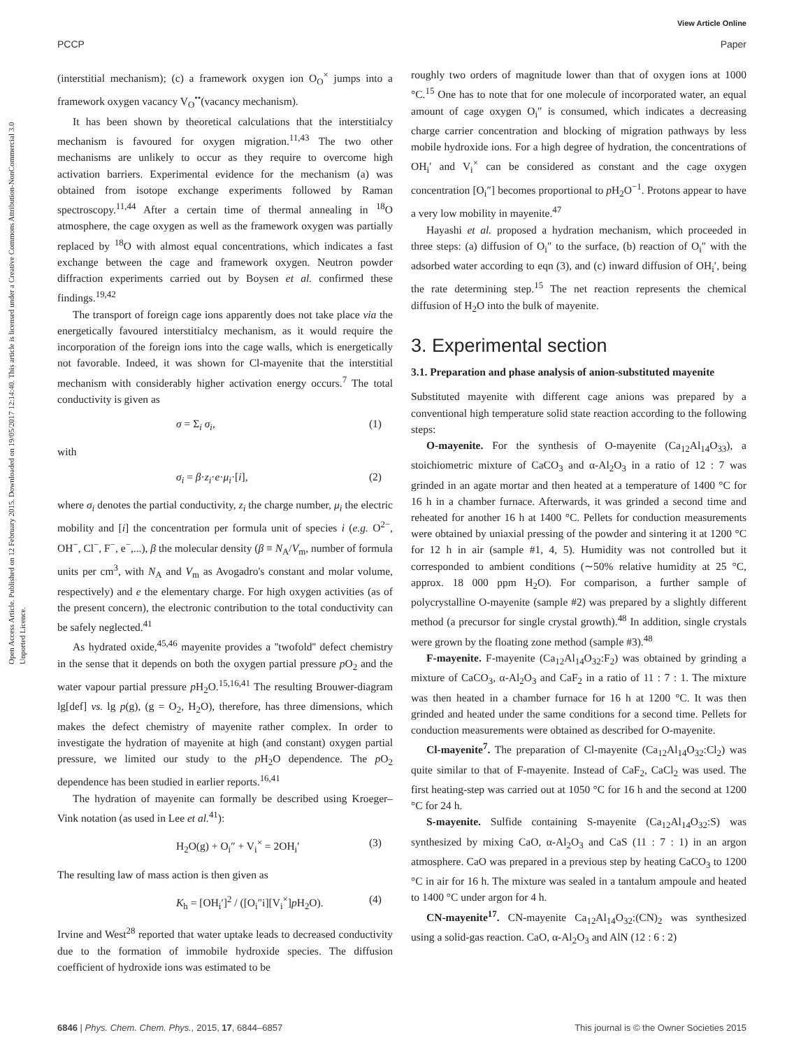View Article Online
PCCP Paper
Open Access Article. Published on 12 February 2015. Downloaded on 19/05/2017 12:14:40. This article is licensed under a Creative Commons Attribution-NonCommercial 3.0 Unported Licence.
(interstitial mechanism); (c) a framework oxygen ion O<sub>O</sub><sup>×</sup> jumps into a framework oxygen vacancy V<sub>O</sub><sup>••</sup>(vacancy mechanism).
It has been shown by theoretical calculations that the interstitialcy mechanism is favoured for oxygen migration.<sup>11,43</sup> The two other mechanisms are unlikely to occur as they require to overcome high activation barriers. Experimental evidence for the mechanism (a) was obtained from isotope exchange experiments followed by Raman spectroscopy.<sup>11,44</sup> After a certain time of thermal annealing in <sup>18</sup>O atmosphere, the cage oxygen as well as the framework oxygen was partially replaced by <sup>18</sup>O with almost equal concentrations, which indicates a fast exchange between the cage and framework oxygen. Neutron powder diffraction experiments carried out by Boysen et al. confirmed these findings.<sup>19,42</sup>
The transport of foreign cage ions apparently does not take place via the energetically favoured interstitialcy mechanism, as it would require the incorporation of the foreign ions into the cage walls, which is energetically not favorable. Indeed, it was shown for Cl-mayenite that the interstitial mechanism with considerably higher activation energy occurs.<sup>7</sup> The total conductivity is given as
σ = Σ<sub>i</sub> σ<sub>i</sub>, (1)
with
σ<sub>i</sub> = β·z<sub>i</sub>·e·μ<sub>i</sub>·[i], (2)
where σ<sub>i</sub> denotes the partial conductivity, z<sub>i</sub> the charge number, μ<sub>i</sub> the electric mobility and [i] the concentration per formula unit of species i (e.g. O<sup>2−</sup>, OH<sup>−</sup>, Cl<sup>−</sup>, F<sup>−</sup>, e<sup>−</sup>,...), β the molecular density (β ≡ N<sub>A</sub>/V<sub>m</sub>, number of formula units per cm<sup>3</sup>, with N<sub>A</sub> and V<sub>m</sub> as Avogadro's constant and molar volume, respectively) and e the elementary charge. For high oxygen activities (as of the present concern), the electronic contribution to the total conductivity can be safely neglected.<sup>41</sup>
As hydrated oxide,<sup>45,46</sup> mayenite provides a ''twofold'' defect chemistry in the sense that it depends on both the oxygen partial pressure p O<sub>2</sub> and the water vapour partial pressure p H<sub>2</sub>O.<sup>15,16,41</sup> The resulting Brouwer-diagram lg[def] vs. lg p(g), (g = O<sub>2</sub>, H<sub>2</sub>O), therefore, has three dimensions, which makes the defect chemistry of mayenite rather complex. In order to investigate the hydration of mayenite at high (and constant) oxygen partial pressure, we limited our study to the p H<sub>2</sub>O dependence. The p O<sub>2</sub> dependence has been studied in earlier reports.<sup>16,41</sup>
The hydration of mayenite can formally be described using Kroeger–Vink notation (as used in Lee et al.<sup>41</sup>):
H<sub>2</sub>O(g) + O<sub>i</sub>″ + V<sub>i</sub><sup>×</sup> = 2OH<sub>i</sub>′ (3)
The resulting law of mass action is then given as
K<sub>h</sub> = [OH<sub>i</sub>′]<sup>2</sup> / ([O<sub>i</sub>″i][V<sub>i</sub><sup>×</sup>]p H<sub>2</sub>O). (4)
Irvine and West<sup>28</sup> reported that water uptake leads to decreased conductivity due to the formation of immobile hydroxide species. The diffusion coefficient of hydroxide ions was estimated to be
roughly two orders of magnitude lower than that of oxygen ions at 1000 °C.<sup>15</sup> One has to note that for one molecule of incorporated water, an equal amount of cage oxygen O<sub>i</sub>″ is consumed, which indicates a decreasing charge carrier concentration and blocking of migration pathways by less mobile hydroxide ions. For a high degree of hydration, the concentrations of OH<sub>i</sub>′ and V<sub>i</sub><sup>×</sup> can be considered as constant and the cage oxygen concentration [O<sub>i</sub>″] becomes proportional to p H<sub>2</sub>O<sup>−1</sup>. Protons appear to have a very low mobility in mayenite.<sup>47</sup>
Hayashi et al. proposed a hydration mechanism, which proceeded in three steps: (a) diffusion of O<sub>i</sub>″ to the surface, (b) reaction of O<sub>i</sub>″ with the adsorbed water according to eqn (3), and (c) inward diffusion of OH<sub>i</sub>′, being the rate determining step.<sup>15</sup> The net reaction represents the chemical diffusion of H<sub>2</sub>O into the bulk of mayenite.
3. Experimental section
3.1. Preparation and phase analysis of anion-substituted mayenite
Substituted mayenite with different cage anions was prepared by a conventional high temperature solid state reaction according to the following steps:
O-mayenite. For the synthesis of O-mayenite (Ca<sub>12</sub>Al<sub>14</sub>O<sub>33</sub>), a stoichiometric mixture of CaCO<sub>3</sub> and α-Al<sub>2</sub>O<sub>3</sub> in a ratio of 12 : 7 was grinded in an agate mortar and then heated at a temperature of 1400 °C for 16 h in a chamber furnace. Afterwards, it was grinded a second time and reheated for another 16 h at 1400 °C. Pellets for conduction measurements were obtained by uniaxial pressing of the powder and sintering it at 1200 °C for 12 h in air (sample #1, 4, 5). Humidity was not controlled but it corresponded to ambient conditions (∼50% relative humidity at 25 °C, approx. 18 000 ppm H<sub>2</sub>O). For comparison, a further sample of polycrystalline O-mayenite (sample #2) was prepared by a slightly different method (a precursor for single crystal growth).<sup>48</sup> In addition, single crystals were grown by the floating zone method (sample #3).<sup>48</sup>
F-mayenite. F-mayenite (Ca<sub>12</sub>Al<sub>14</sub>O<sub>32</sub>:F<sub>2</sub>) was obtained by grinding a mixture of CaCO<sub>3</sub>, α-Al<sub>2</sub>O<sub>3</sub> and CaF<sub>2</sub> in a ratio of 11 : 7 : 1. The mixture was then heated in a chamber furnace for 16 h at 1200 °C. It was then grinded and heated under the same conditions for a second time. Pellets for conduction measurements were obtained as described for O-mayenite.
Cl-mayenite<sup>7</sup>. The preparation of Cl-mayenite (Ca<sub>12</sub>Al<sub>14</sub>O<sub>32</sub>:Cl<sub>2</sub>) was quite similar to that of F-mayenite. Instead of CaF<sub>2</sub>, CaCl<sub>2</sub> was used. The first heating-step was carried out at 1050 °C for 16 h and the second at 1200 °C for 24 h.
S-mayenite. Sulfide containing S-mayenite (Ca<sub>12</sub>Al<sub>14</sub>O<sub>32</sub>:S) was synthesized by mixing CaO, α-Al<sub>2</sub>O<sub>3</sub> and CaS (11 : 7 : 1) in an argon atmosphere. CaO was prepared in a previous step by heating CaCO<sub>3</sub> to 1200 °C in air for 16 h. The mixture was sealed in a tantalum ampoule and heated to 1400 °C under argon for 4 h.
CN-mayenite<sup>17</sup>. CN-mayenite Ca<sub>12</sub>Al<sub>14</sub>O<sub>32</sub>:(CN)<sub>2</sub> was synthesized using a solid-gas reaction. CaO, α-Al<sub>2</sub>O<sub>3</sub> and AlN (12 : 6 : 2)
6846 | Phys. Chem. Chem. Phys., 2015, 17, 6844–6857 This journal is © the Owner Societies 2015